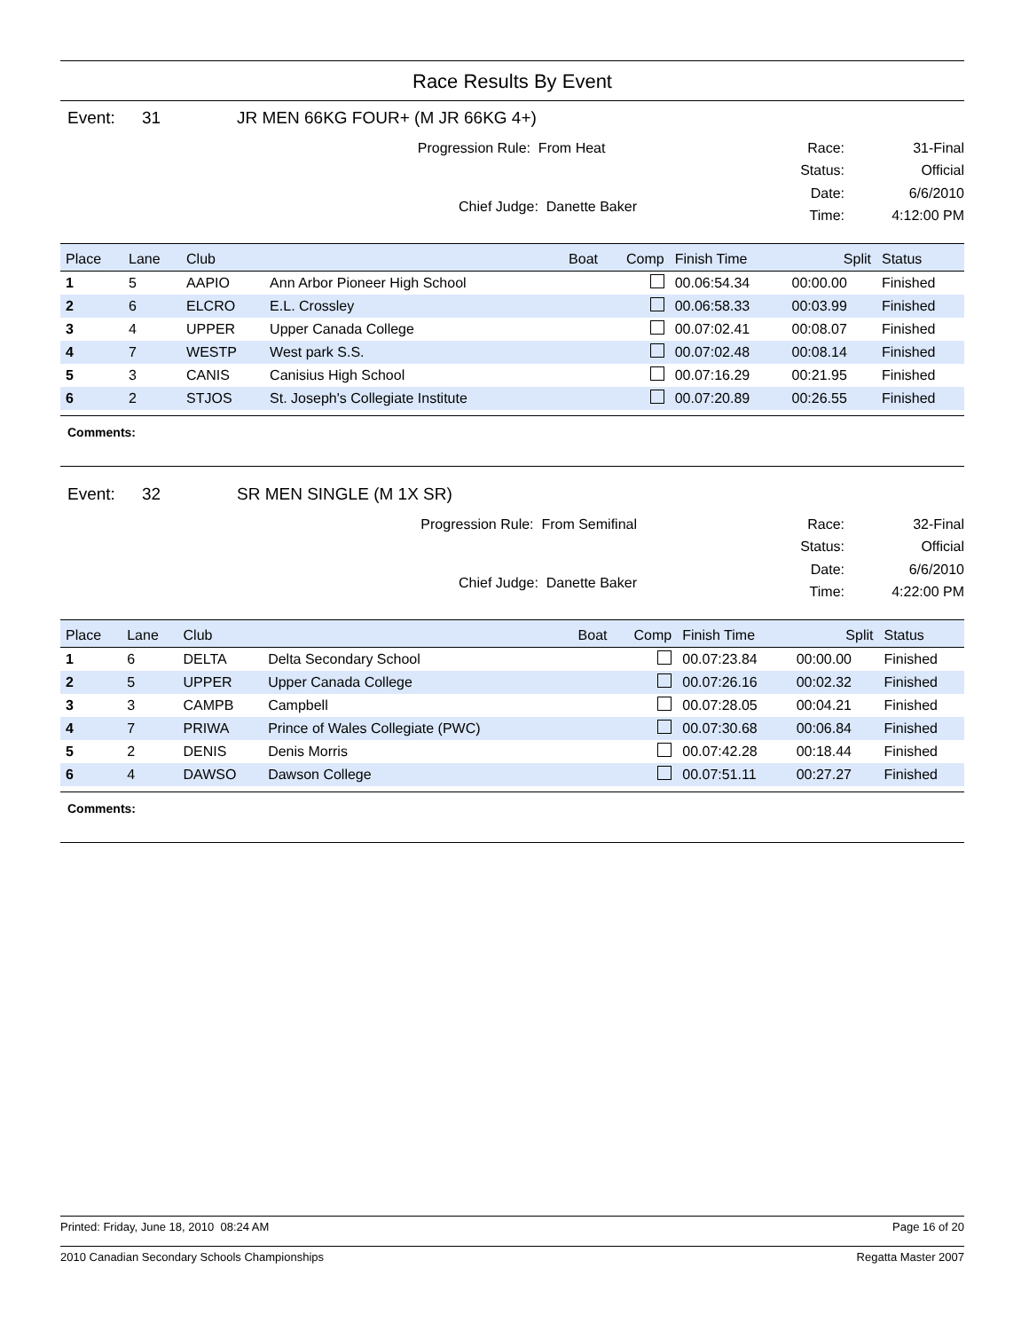Race Results By Event
Event: 31 JR MEN 66KG FOUR+ (M JR 66KG 4+)
Progression Rule: From Heat
Chief Judge: Danette Baker
Race: 31-Final Status: Official Date: 6/6/2010 Time: 4:12:00 PM
| Place | Lane | Club | | Boat | Comp | Finish Time | Split | Status |
| --- | --- | --- | --- | --- | --- | --- | --- | --- |
| 1 | 5 | AAPIO | Ann Arbor Pioneer High School | | | 00.06:54.34 | 00:00.00 | Finished |
| 2 | 6 | ELCRO | E.L. Crossley | | | 00.06:58.33 | 00:03.99 | Finished |
| 3 | 4 | UPPER | Upper Canada College | | | 00.07:02.41 | 00:08.07 | Finished |
| 4 | 7 | WESTP | West park S.S. | | | 00.07:02.48 | 00:08.14 | Finished |
| 5 | 3 | CANIS | Canisius High School | | | 00.07:16.29 | 00:21.95 | Finished |
| 6 | 2 | STJOS | St. Joseph's Collegiate Institute | | | 00.07:20.89 | 00:26.55 | Finished |
Comments:
Event: 32 SR MEN SINGLE (M 1X SR)
Progression Rule: From Semifinal
Chief Judge: Danette Baker
Race: 32-Final Status: Official Date: 6/6/2010 Time: 4:22:00 PM
| Place | Lane | Club | | Boat | Comp | Finish Time | Split | Status |
| --- | --- | --- | --- | --- | --- | --- | --- | --- |
| 1 | 6 | DELTA | Delta Secondary School | | | 00.07:23.84 | 00:00.00 | Finished |
| 2 | 5 | UPPER | Upper Canada College | | | 00.07:26.16 | 00:02.32 | Finished |
| 3 | 3 | CAMPB | Campbell | | | 00.07:28.05 | 00:04.21 | Finished |
| 4 | 7 | PRIWA | Prince of Wales Collegiate (PWC) | | | 00.07:30.68 | 00:06.84 | Finished |
| 5 | 2 | DENIS | Denis Morris | | | 00.07:42.28 | 00:18.44 | Finished |
| 6 | 4 | DAWSO | Dawson College | | | 00.07:51.11 | 00:27.27 | Finished |
Comments:
Printed: Friday, June 18, 2010 08:24 AM Page 16 of 20
2010 Canadian Secondary Schools Championships Regatta Master 2007